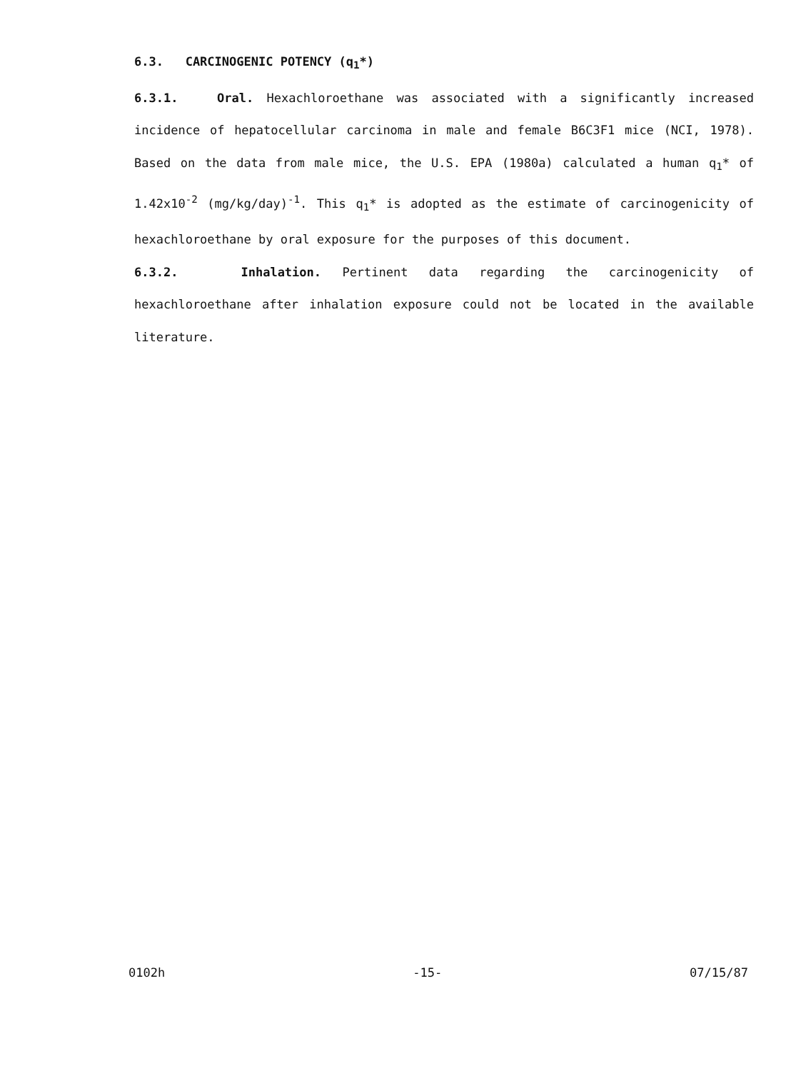6.3. CARCINOGENIC POTENCY (q<sub>1</sub>*)
6.3.1. Oral. Hexachloroethane was associated with a significantly increased incidence of hepatocellular carcinoma in male and female B6C3F1 mice (NCI, 1978). Based on the data from male mice, the U.S. EPA (1980a) calculated a human q<sub>1</sub>* of 1.42x10<sup>-2</sup> (mg/kg/day)<sup>-1</sup>. This q<sub>1</sub>* is adopted as the estimate of carcinogenicity of hexachloroethane by oral exposure for the purposes of this document.
6.3.2. Inhalation. Pertinent data regarding the carcinogenicity of hexachloroethane after inhalation exposure could not be located in the available literature.
0102h -15- 07/15/87